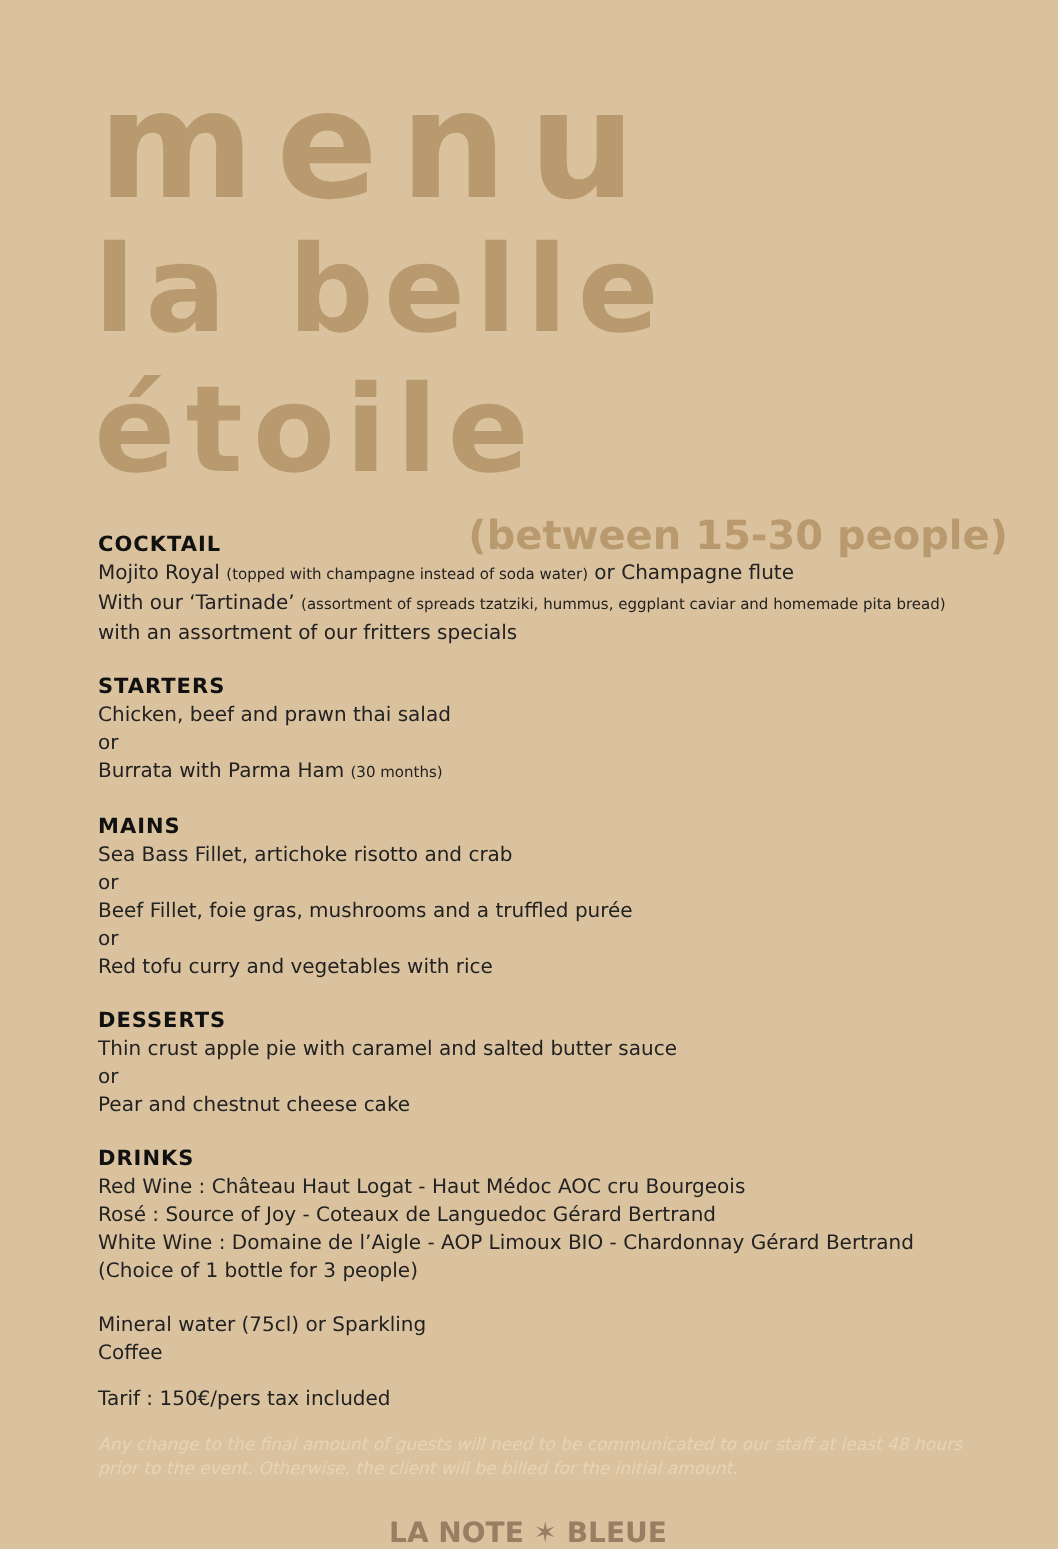menu
la belle étoile
(between 15-30 people)
COCKTAIL
Mojito Royal (topped with champagne instead of soda water) or Champagne flute
With our ‘Tartinade’ (assortment of spreads tzatziki, hummus, eggplant caviar and homemade pita bread)
with an assortment of our fritters specials
STARTERS
Chicken, beef and prawn thai salad
or
Burrata with Parma Ham (30 months)
MAINS
Sea Bass Fillet, artichoke risotto and crab
or
Beef Fillet, foie gras, mushrooms and a truffled purée
or
Red tofu curry and vegetables with rice
DESSERTS
Thin crust apple pie with caramel and salted butter sauce
or
Pear and chestnut cheese cake
DRINKS
Red Wine : Château Haut Logat - Haut Médoc AOC cru Bourgeois
Rosé : Source of Joy - Coteaux de Languedoc Gérard Bertrand
White Wine : Domaine de l’Aigle - AOP Limoux BIO - Chardonnay Gérard Bertrand
(Choice of 1 bottle for 3 people)
Mineral water (75cl) or Sparkling
Coffee
Tarif : 150€/pers tax included
Any change to the final amount of guests will need to be communicated to our staff at least 48 hours prior to the event. Otherwise, the client will be billed for the initial amount.
LA NOTE ✶ BLEUE